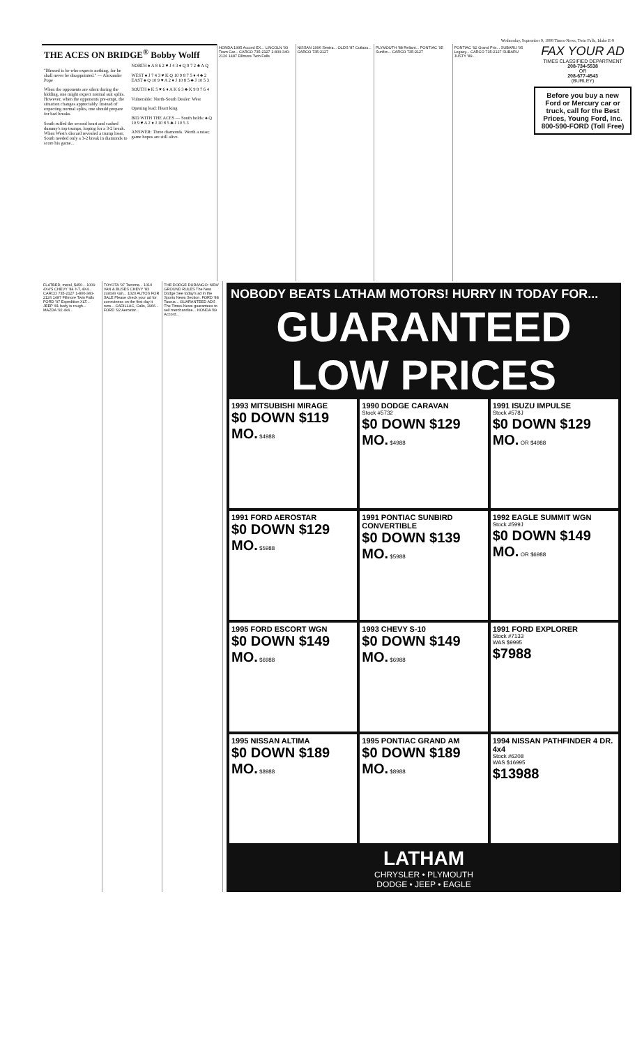Wednesday, September 9, 1998 Times-News, Twin Falls, Idaho E-9
THE ACES ON BRIDGE<sup>®</sup> Bobby Wolff
"Blessed is he who expects nothing, for he shall never be disappointed." — Alexander Pope
When the opponents are silent during the bidding, one might expect normal suit splits. However, when the opponents pre-empt, the situation changes appreciably. Instead of expecting normal splits, one should prepare for bad breaks.
South ruffed the second heart and cashed dummy's top trumps, hoping for a 3-2 break. When West's discard revealed a trump loser, South needed only a 3-2 break in diamonds to score his game...
NORTH ♠ A 8 6 2 ♥ J 4 3 ♦ Q 9 7 2 ♣ A Q
WEST ♠ J 7 4 3 ♥ K Q 10 9 8 7 5 ♦ 4 ♣ 2 EAST ♠ Q 10 9 ♥ A 2 ♦ J 10 8 5 ♣ J 10 5 3
SOUTH ♠ K 5 ♥ 6 ♦ A K 6 3 ♣ K 9 8 7 6 4
Vulnerable: North-South Dealer: West
Opening lead: Heart king
BID WITH THE ACES — South holds: ♠ Q 10 9 ♥ A 2 ♦ J 10 8 5 ♣ J 10 5 3
ANSWER: Three diamonds. Worth a raise; game hopes are still alive.
HONDA 1995 Accord EX... LINCOLN '93 Town Car... CARCO 735-2127 1-800-340-2126 1487 Fillmore Twin Falls
NISSAN 1996 Sentra... OLDS '87 Cutlass... CARCO 735-2127
PLYMOUTH '88 Reliant... PONTIAC '95 Sunfire... CARCO 735-2127
PONTIAC '92 Grand Prix... SUBARU '95 Legacy... CARCO 735-2127 SUBARU JUSTY '89...
FAX YOUR AD
TIMES CLASSIFIED DEPARTMENT
208-734-5538
OR
208-677-4543
(BURLEY)
Before you buy a new Ford or Mercury car or truck, call for the Best Prices, Young Ford, Inc. 800-590-FORD (Toll Free)
FLATBED, metal, $450... 1009 4X4'S CHEVY '84 ¾T, 4X4... CARCO 735-2127 1-800-340-2126 1487 Fillmore Twin Falls FORD '97 Expedition XLT... JEEP '81 body is rough... MAZDA '92 4x4...
TOYOTA '97 Tacoma... 1010 VAN & BUSES CHEVY '83 custom van... 1020 AUTOS FOR SALE Please check your ad for correctness on the first day it runs... CADILLAC, Calis, 1966... FORD '92 Aerostar...
THE DODGE DURANGO: NEW GROUND RULES The New Dodge See today's ad in the Sports News Section. FORD '88 Taurus... GUARANTEED ADS The Times-News guarantees to sell merchandise... HONDA '89 Accord...
NOBODY BEATS LATHAM MOTORS! HURRY IN TODAY FOR...
GUARANTEED LOW PRICES
1993 MITSUBISHI MIRAGE
$0 DOWN $119 MO. $4988
1990 DODGE CARAVAN
Stock #5732
$0 DOWN $129 MO. $4988
1991 ISUZU IMPULSE
Stock #578J
$0 DOWN $129 MO. OR $4988
1991 FORD AEROSTAR
$0 DOWN $129 MO. $5988
1991 PONTIAC SUNBIRD CONVERTIBLE
$0 DOWN $139 MO. $5988
1992 EAGLE SUMMIT WGN
Stock #599J
$0 DOWN $149 MO. OR $6988
1995 FORD ESCORT WGN
$0 DOWN $149 MO. $6988
1993 CHEVY S-10
$0 DOWN $149 MO. $6988
1991 FORD EXPLORER
Stock #7133
WAS $9995
$7988
1995 NISSAN ALTIMA
$0 DOWN $189 MO. $8988
1995 PONTIAC GRAND AM
$0 DOWN $189 MO. $8988
1994 NISSAN PATHFINDER 4 DR. 4x4
Stock #6208
WAS $16995
$13988
LATHAM
CHRYSLER • PLYMOUTH
DODGE • JEEP • EAGLE